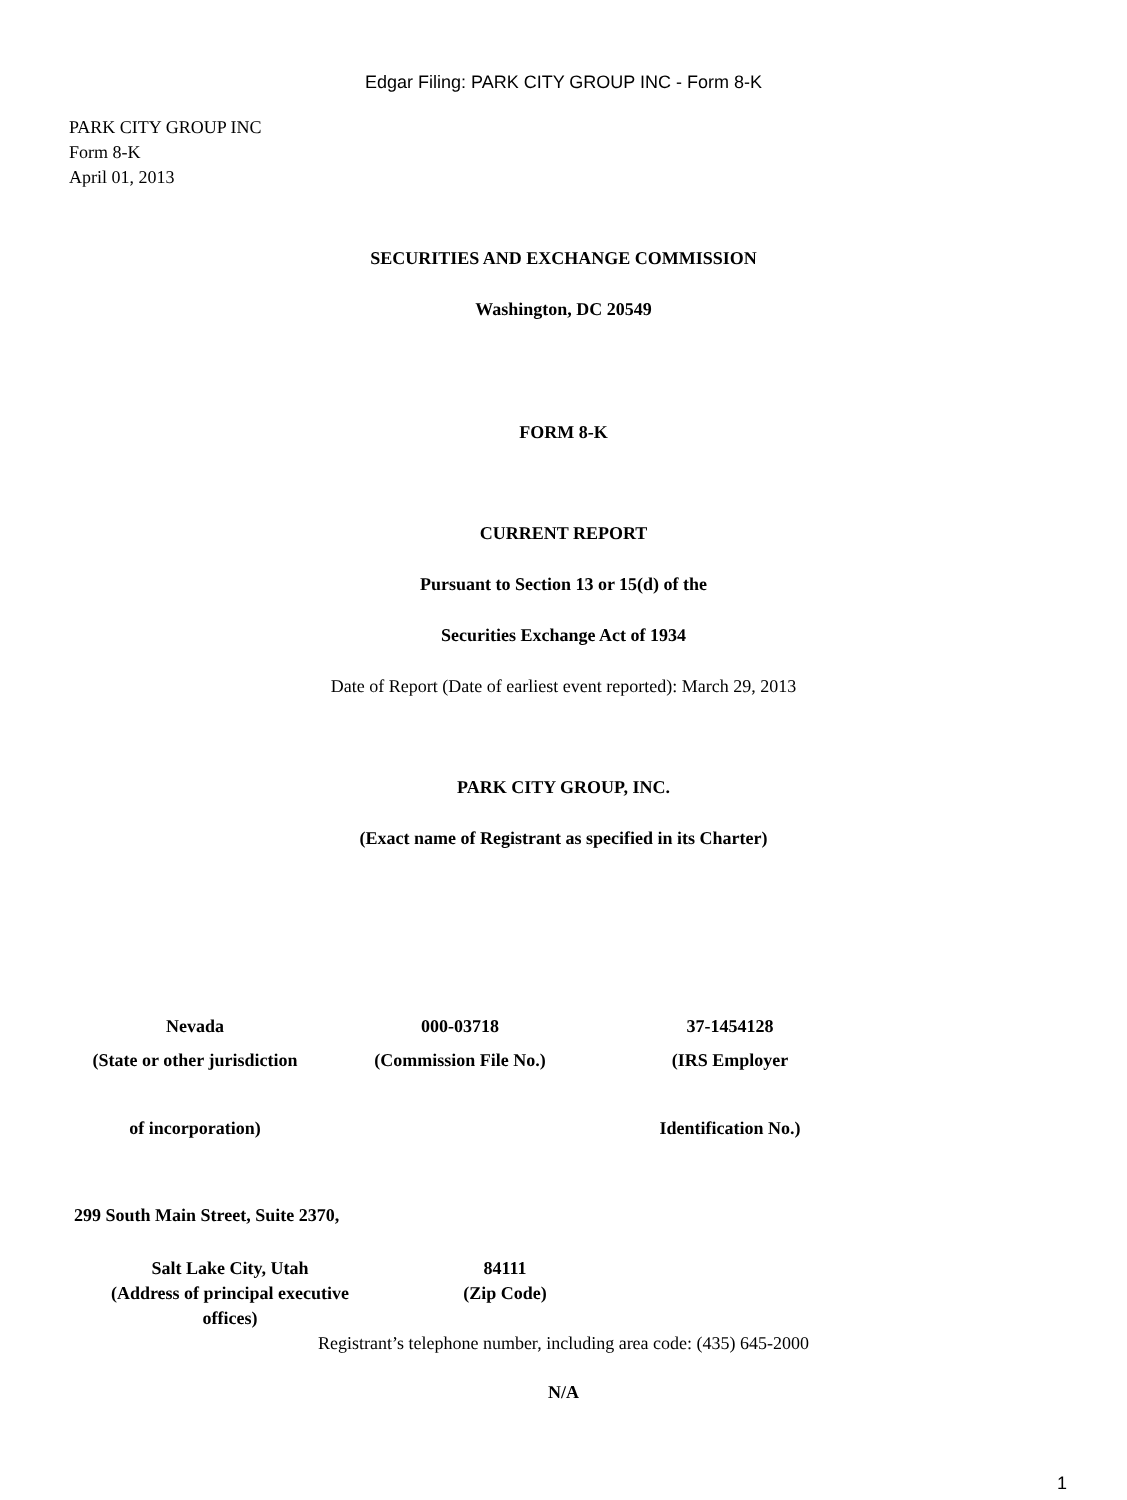Edgar Filing: PARK CITY GROUP INC - Form 8-K
PARK CITY GROUP INC
Form 8-K
April 01, 2013
SECURITIES AND EXCHANGE COMMISSION
Washington, DC 20549
FORM 8-K
CURRENT REPORT
Pursuant to Section 13 or 15(d) of the
Securities Exchange Act of 1934
Date of Report (Date of earliest event reported): March 29, 2013
PARK CITY GROUP, INC.
(Exact name of Registrant as specified in its Charter)
| Nevada | 000-03718 | 37-1454128 |
| (State or other jurisdiction of incorporation) | (Commission File No.) | (IRS Employer Identification No.) |
299 South Main Street, Suite 2370,
| Salt Lake City, Utah | 84111 |
| (Address of principal executive offices) | (Zip Code) |
Registrant’s telephone number, including area code: (435) 645-2000
N/A
1